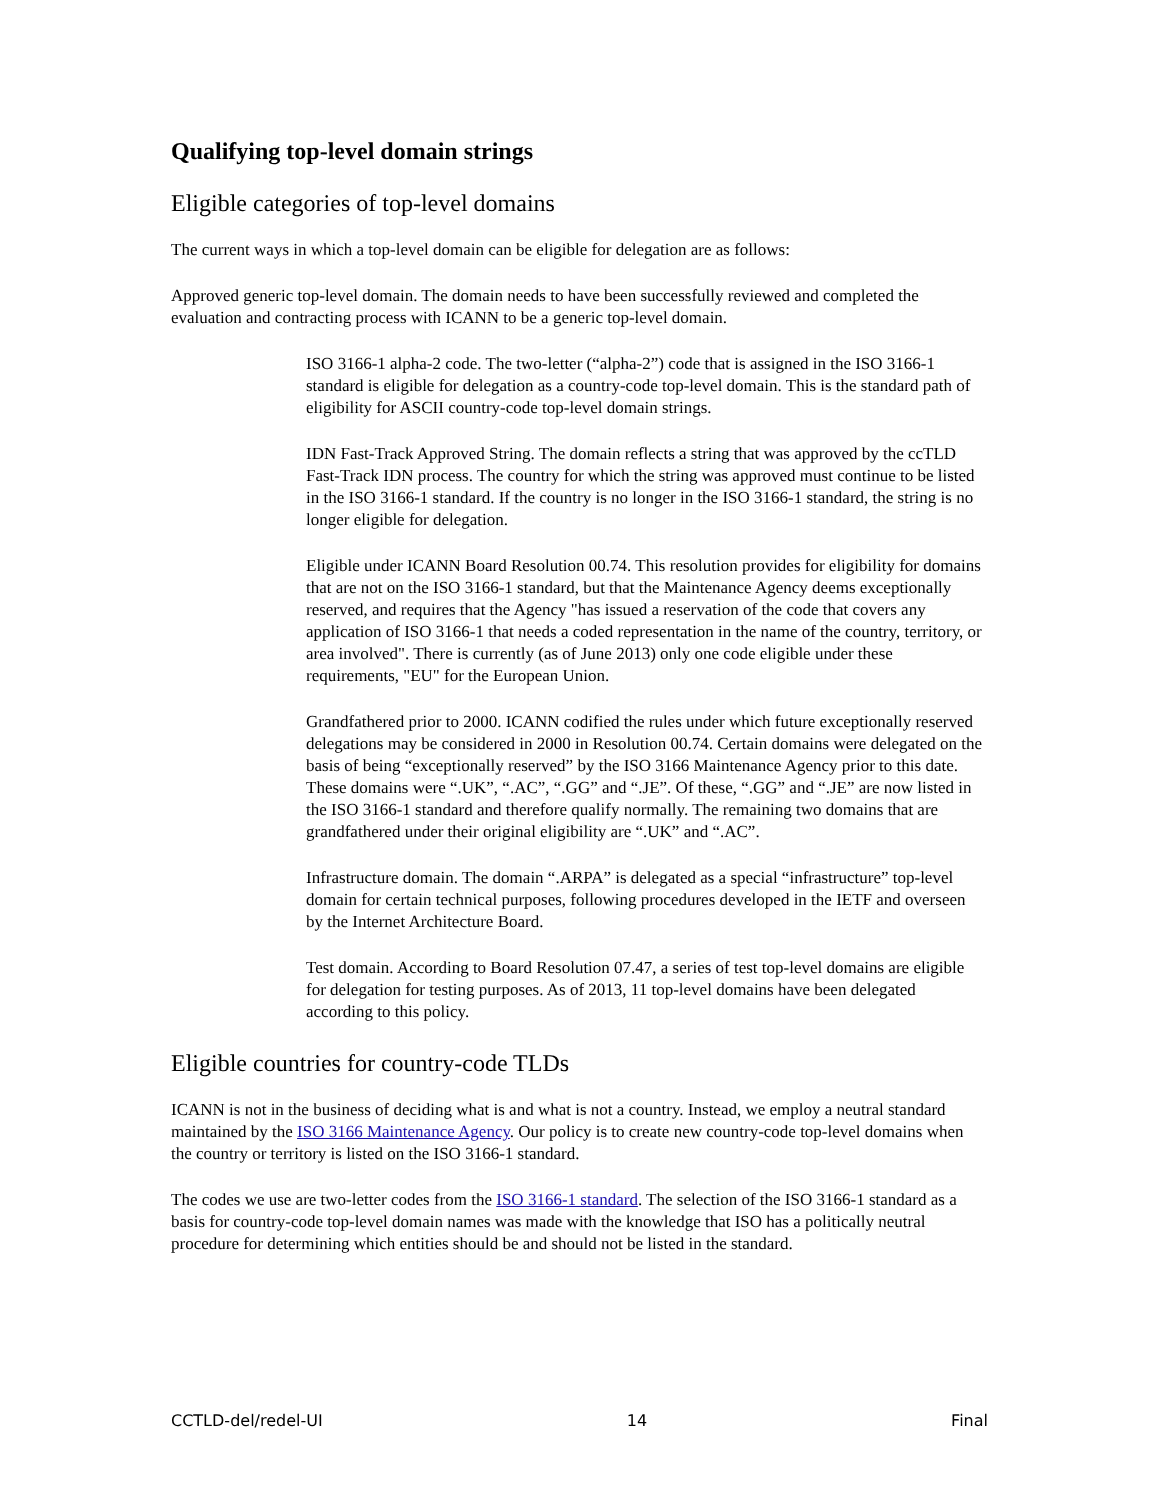Qualifying top-level domain strings
Eligible categories of top-level domains
The current ways in which a top-level domain can be eligible for delegation are as follows:
Approved generic top-level domain. The domain needs to have been successfully reviewed and completed the evaluation and contracting process with ICANN to be a generic top-level domain.
ISO 3166-1 alpha-2 code. The two-letter (“alpha-2”) code that is assigned in the ISO 3166-1 standard is eligible for delegation as a country-code top-level domain. This is the standard path of eligibility for ASCII country-code top-level domain strings.
IDN Fast-Track Approved String. The domain reflects a string that was approved by the ccTLD Fast-Track IDN process. The country for which the string was approved must continue to be listed in the ISO 3166-1 standard. If the country is no longer in the ISO 3166-1 standard, the string is no longer eligible for delegation.
Eligible under ICANN Board Resolution 00.74. This resolution provides for eligibility for domains that are not on the ISO 3166-1 standard, but that the Maintenance Agency deems exceptionally reserved, and requires that the Agency "has issued a reservation of the code that covers any application of ISO 3166-1 that needs a coded representation in the name of the country, territory, or area involved". There is currently (as of June 2013) only one code eligible under these requirements, "EU" for the European Union.
Grandfathered prior to 2000. ICANN codified the rules under which future exceptionally reserved delegations may be considered in 2000 in Resolution 00.74. Certain domains were delegated on the basis of being “exceptionally reserved” by the ISO 3166 Maintenance Agency prior to this date. These domains were “.UK”, “.AC”, “.GG” and “.JE”. Of these, “.GG” and “.JE” are now listed in the ISO 3166-1 standard and therefore qualify normally. The remaining two domains that are grandfathered under their original eligibility are “.UK” and “.AC”.
Infrastructure domain. The domain “.ARPA” is delegated as a special “infrastructure” top-level domain for certain technical purposes, following procedures developed in the IETF and overseen by the Internet Architecture Board.
Test domain. According to Board Resolution 07.47, a series of test top-level domains are eligible for delegation for testing purposes. As of 2013, 11 top-level domains have been delegated according to this policy.
Eligible countries for country-code TLDs
ICANN is not in the business of deciding what is and what is not a country. Instead, we employ a neutral standard maintained by the ISO 3166 Maintenance Agency. Our policy is to create new country-code top-level domains when the country or territory is listed on the ISO 3166-1 standard.
The codes we use are two-letter codes from the ISO 3166-1 standard. The selection of the ISO 3166-1 standard as a basis for country-code top-level domain names was made with the knowledge that ISO has a politically neutral procedure for determining which entities should be and should not be listed in the standard.
CCTLD-del/redel-UI 14 Final